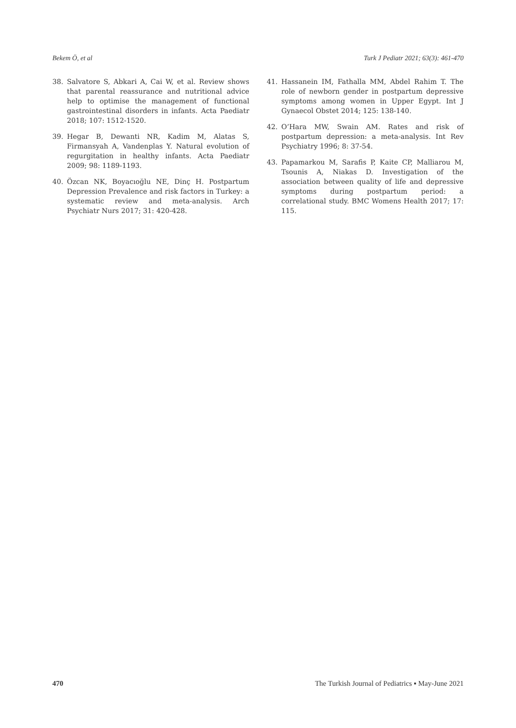Bekem Ö, et al Turk J Pediatr 2021; 63(3): 461-470
38. Salvatore S, Abkari A, Cai W, et al. Review shows that parental reassurance and nutritional advice help to optimise the management of functional gastrointestinal disorders in infants. Acta Paediatr 2018; 107: 1512-1520.
39. Hegar B, Dewanti NR, Kadim M, Alatas S, Firmansyah A, Vandenplas Y. Natural evolution of regurgitation in healthy infants. Acta Paediatr 2009; 98: 1189-1193.
40. Özcan NK, Boyacıoğlu NE, Dinç H. Postpartum Depression Prevalence and risk factors in Turkey: a systematic review and meta-analysis. Arch Psychiatr Nurs 2017; 31: 420-428.
41. Hassanein IM, Fathalla MM, Abdel Rahim T. The role of newborn gender in postpartum depressive symptoms among women in Upper Egypt. Int J Gynaecol Obstet 2014; 125: 138-140.
42. O’Hara MW, Swain AM. Rates and risk of postpartum depression: a meta-analysis. Int Rev Psychiatry 1996; 8: 37-54.
43. Papamarkou M, Sarafis P, Kaite CP, Malliarou M, Tsounis A, Niakas D. Investigation of the association between quality of life and depressive symptoms during postpartum period: a correlational study. BMC Womens Health 2017; 17: 115.
470 The Turkish Journal of Pediatrics ▪ May-June 2021